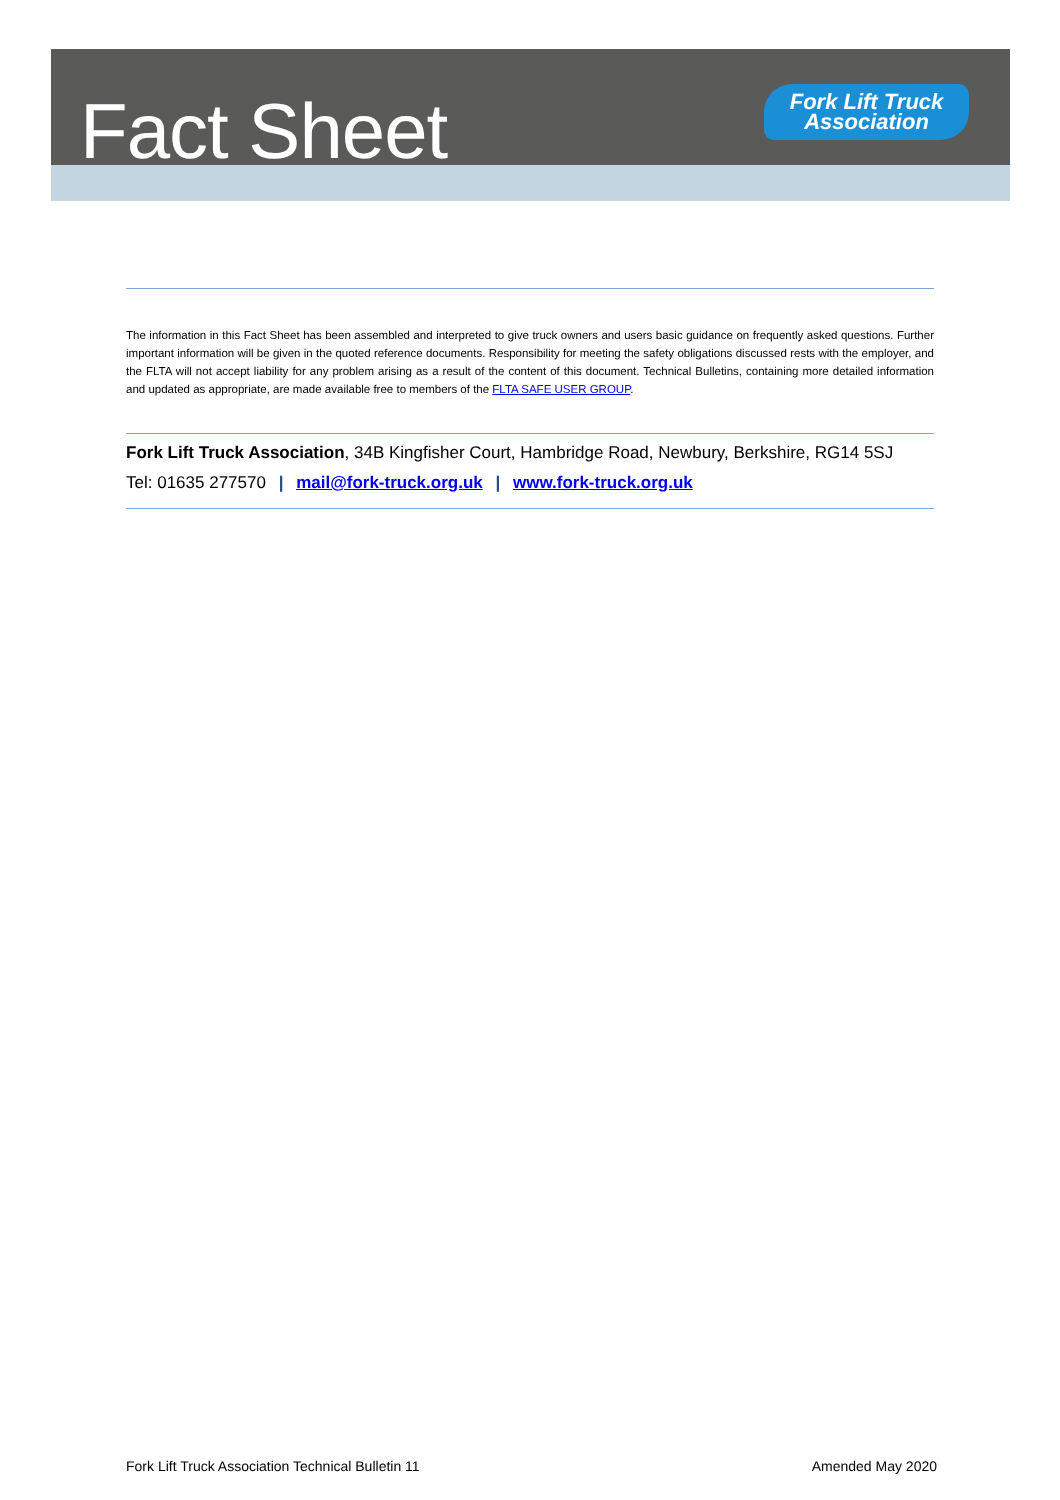Fact Sheet
Fork Lift Truck
Association
The information in this Fact Sheet has been assembled and interpreted to give truck owners and users basic guidance on frequently asked questions. Further important information will be given in the quoted reference documents. Responsibility for meeting the safety obligations discussed rests with the employer, and the FLTA will not accept liability for any problem arising as a result of the content of this document. Technical Bulletins, containing more detailed information and updated as appropriate, are made available free to members of the FLTA SAFE USER GROUP.
Fork Lift Truck Association, 34B Kingfisher Court, Hambridge Road, Newbury, Berkshire, RG14 5SJ
Tel: 01635 277570 | mail@fork-truck.org.uk | www.fork-truck.org.uk
Fork Lift Truck Association Technical Bulletin 11 Amended May 2020